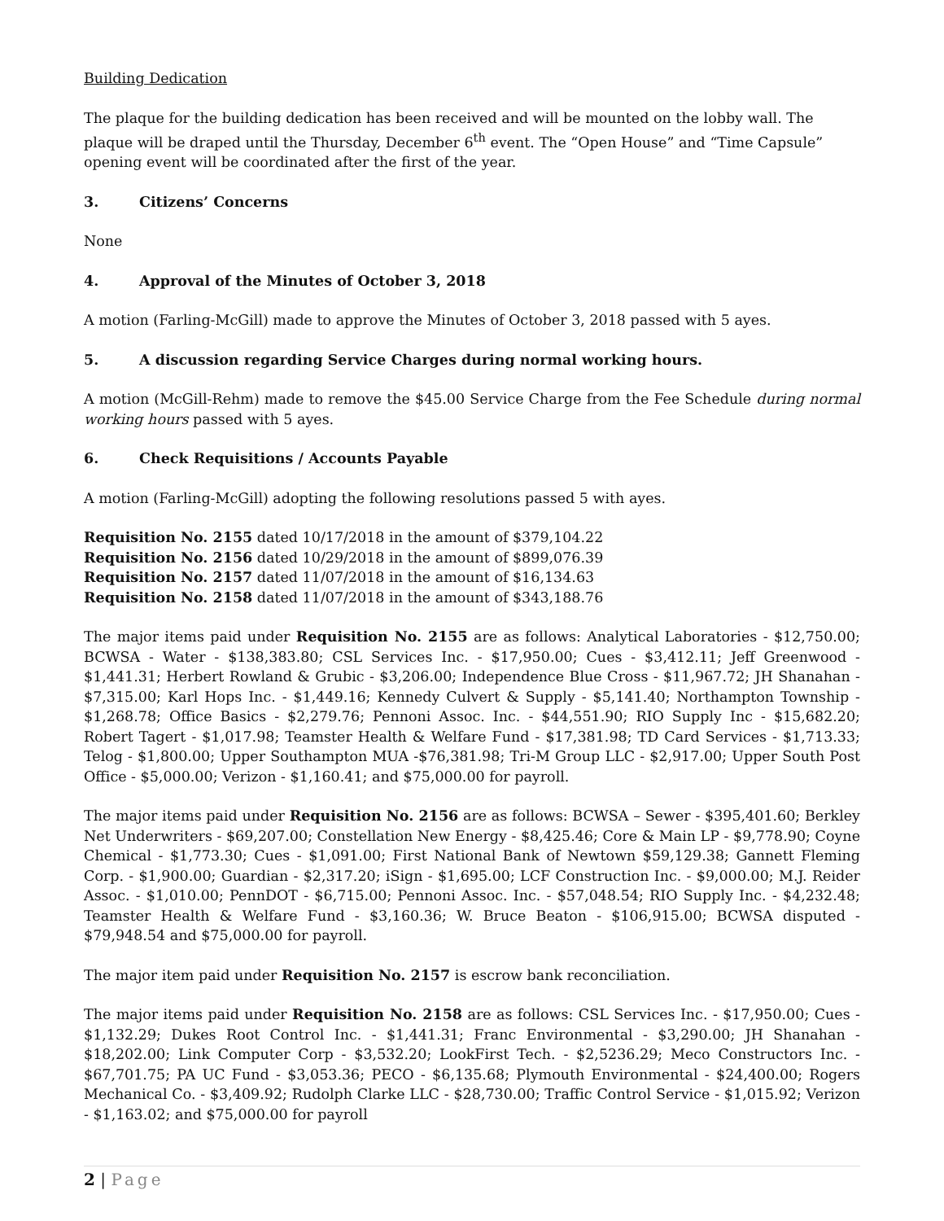Building Dedication
The plaque for the building dedication has been received and will be mounted on the lobby wall. The plaque will be draped until the Thursday, December 6<sup>th</sup> event. The “Open House” and “Time Capsule” opening event will be coordinated after the first of the year.
3. Citizens’ Concerns
None
4. Approval of the Minutes of October 3, 2018
A motion (Farling-McGill) made to approve the Minutes of October 3, 2018 passed with 5 ayes.
5. A discussion regarding Service Charges during normal working hours.
A motion (McGill-Rehm) made to remove the $45.00 Service Charge from the Fee Schedule during normal working hours passed with 5 ayes.
6. Check Requisitions / Accounts Payable
A motion (Farling-McGill) adopting the following resolutions passed 5 with ayes.
Requisition No. 2155 dated 10/17/2018 in the amount of $379,104.22
Requisition No. 2156 dated 10/29/2018 in the amount of $899,076.39
Requisition No. 2157 dated 11/07/2018 in the amount of $16,134.63
Requisition No. 2158 dated 11/07/2018 in the amount of $343,188.76
The major items paid under Requisition No. 2155 are as follows: Analytical Laboratories - $12,750.00; BCWSA - Water - $138,383.80; CSL Services Inc. - $17,950.00; Cues - $3,412.11; Jeff Greenwood - $1,441.31; Herbert Rowland & Grubic - $3,206.00; Independence Blue Cross - $11,967.72; JH Shanahan - $7,315.00; Karl Hops Inc. - $1,449.16; Kennedy Culvert & Supply - $5,141.40; Northampton Township - $1,268.78; Office Basics - $2,279.76; Pennoni Assoc. Inc. - $44,551.90; RIO Supply Inc - $15,682.20; Robert Tagert - $1,017.98; Teamster Health & Welfare Fund - $17,381.98; TD Card Services - $1,713.33; Telog - $1,800.00; Upper Southampton MUA -$76,381.98; Tri-M Group LLC - $2,917.00; Upper South Post Office - $5,000.00; Verizon - $1,160.41; and $75,000.00 for payroll.
The major items paid under Requisition No. 2156 are as follows: BCWSA – Sewer - $395,401.60; Berkley Net Underwriters - $69,207.00; Constellation New Energy - $8,425.46; Core & Main LP - $9,778.90; Coyne Chemical - $1,773.30; Cues - $1,091.00; First National Bank of Newtown $59,129.38; Gannett Fleming Corp. - $1,900.00; Guardian - $2,317.20; iSign - $1,695.00; LCF Construction Inc. - $9,000.00; M.J. Reider Assoc. - $1,010.00; PennDOT - $6,715.00; Pennoni Assoc. Inc. - $57,048.54; RIO Supply Inc. - $4,232.48; Teamster Health & Welfare Fund - $3,160.36; W. Bruce Beaton - $106,915.00; BCWSA disputed - $79,948.54 and $75,000.00 for payroll.
The major item paid under Requisition No. 2157 is escrow bank reconciliation.
The major items paid under Requisition No. 2158 are as follows: CSL Services Inc. - $17,950.00; Cues - $1,132.29; Dukes Root Control Inc. - $1,441.31; Franc Environmental - $3,290.00; JH Shanahan - $18,202.00; Link Computer Corp - $3,532.20; LookFirst Tech. - $2,5236.29; Meco Constructors Inc. - $67,701.75; PA UC Fund - $3,053.36; PECO - $6,135.68; Plymouth Environmental - $24,400.00; Rogers Mechanical Co. - $3,409.92; Rudolph Clarke LLC - $28,730.00; Traffic Control Service - $1,015.92; Verizon - $1,163.02; and $75,000.00 for payroll
2 | Page